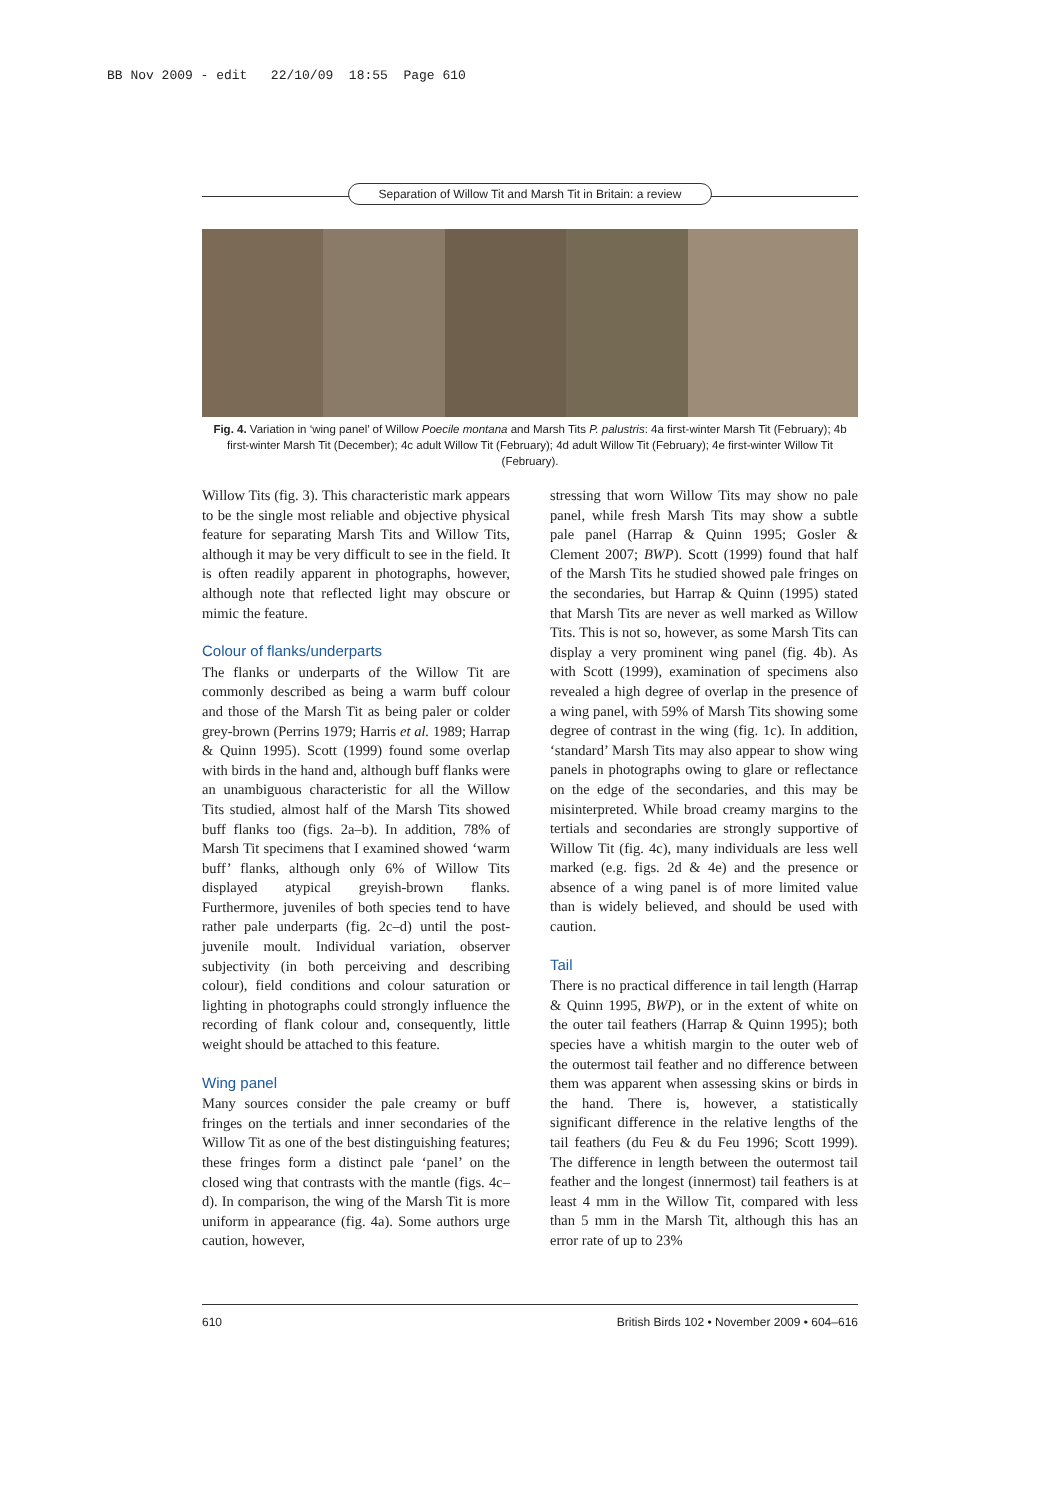BB Nov 2009 - edit 22/10/09 18:55 Page 610
Separation of Willow Tit and Marsh Tit in Britain: a review
Fig. 4. Variation in ‘wing panel’ of Willow Poecile montana and Marsh Tits P. palustris: 4a first-winter Marsh Tit (February); 4b first-winter Marsh Tit (December); 4c adult Willow Tit (February); 4d adult Willow Tit (February); 4e first-winter Willow Tit (February).
Willow Tits (fig. 3). This characteristic mark appears to be the single most reliable and objective physical feature for separating Marsh Tits and Willow Tits, although it may be very difficult to see in the field. It is often readily apparent in photographs, however, although note that reflected light may obscure or mimic the feature.
Colour of flanks/underparts
The flanks or underparts of the Willow Tit are commonly described as being a warm buff colour and those of the Marsh Tit as being paler or colder grey-brown (Perrins 1979; Harris et al. 1989; Harrap & Quinn 1995). Scott (1999) found some overlap with birds in the hand and, although buff flanks were an unambiguous characteristic for all the Willow Tits studied, almost half of the Marsh Tits showed buff flanks too (figs. 2a–b). In addition, 78% of Marsh Tit specimens that I examined showed ‘warm buff’ flanks, although only 6% of Willow Tits displayed atypical greyish-brown flanks. Furthermore, juveniles of both species tend to have rather pale underparts (fig. 2c–d) until the post-juvenile moult. Individual variation, observer subjectivity (in both perceiving and describing colour), field conditions and colour saturation or lighting in photographs could strongly influence the recording of flank colour and, consequently, little weight should be attached to this feature.
Wing panel
Many sources consider the pale creamy or buff fringes on the tertials and inner secondaries of the Willow Tit as one of the best distinguishing features; these fringes form a distinct pale ‘panel’ on the closed wing that contrasts with the mantle (figs. 4c–d). In comparison, the wing of the Marsh Tit is more uniform in appearance (fig. 4a). Some authors urge caution, however,
stressing that worn Willow Tits may show no pale panel, while fresh Marsh Tits may show a subtle pale panel (Harrap & Quinn 1995; Gosler & Clement 2007; BWP). Scott (1999) found that half of the Marsh Tits he studied showed pale fringes on the secondaries, but Harrap & Quinn (1995) stated that Marsh Tits are never as well marked as Willow Tits. This is not so, however, as some Marsh Tits can display a very prominent wing panel (fig. 4b). As with Scott (1999), examination of specimens also revealed a high degree of overlap in the presence of a wing panel, with 59% of Marsh Tits showing some degree of contrast in the wing (fig. 1c). In addition, ‘standard’ Marsh Tits may also appear to show wing panels in photographs owing to glare or reflectance on the edge of the secondaries, and this may be misinterpreted. While broad creamy margins to the tertials and secondaries are strongly supportive of Willow Tit (fig. 4c), many individuals are less well marked (e.g. figs. 2d & 4e) and the presence or absence of a wing panel is of more limited value than is widely believed, and should be used with caution.
Tail
There is no practical difference in tail length (Harrap & Quinn 1995, BWP), or in the extent of white on the outer tail feathers (Harrap & Quinn 1995); both species have a whitish margin to the outer web of the outermost tail feather and no difference between them was apparent when assessing skins or birds in the hand. There is, however, a statistically significant difference in the relative lengths of the tail feathers (du Feu & du Feu 1996; Scott 1999). The difference in length between the outermost tail feather and the longest (innermost) tail feathers is at least 4 mm in the Willow Tit, compared with less than 5 mm in the Marsh Tit, although this has an error rate of up to 23%
610 British Birds 102 • November 2009 • 604–616